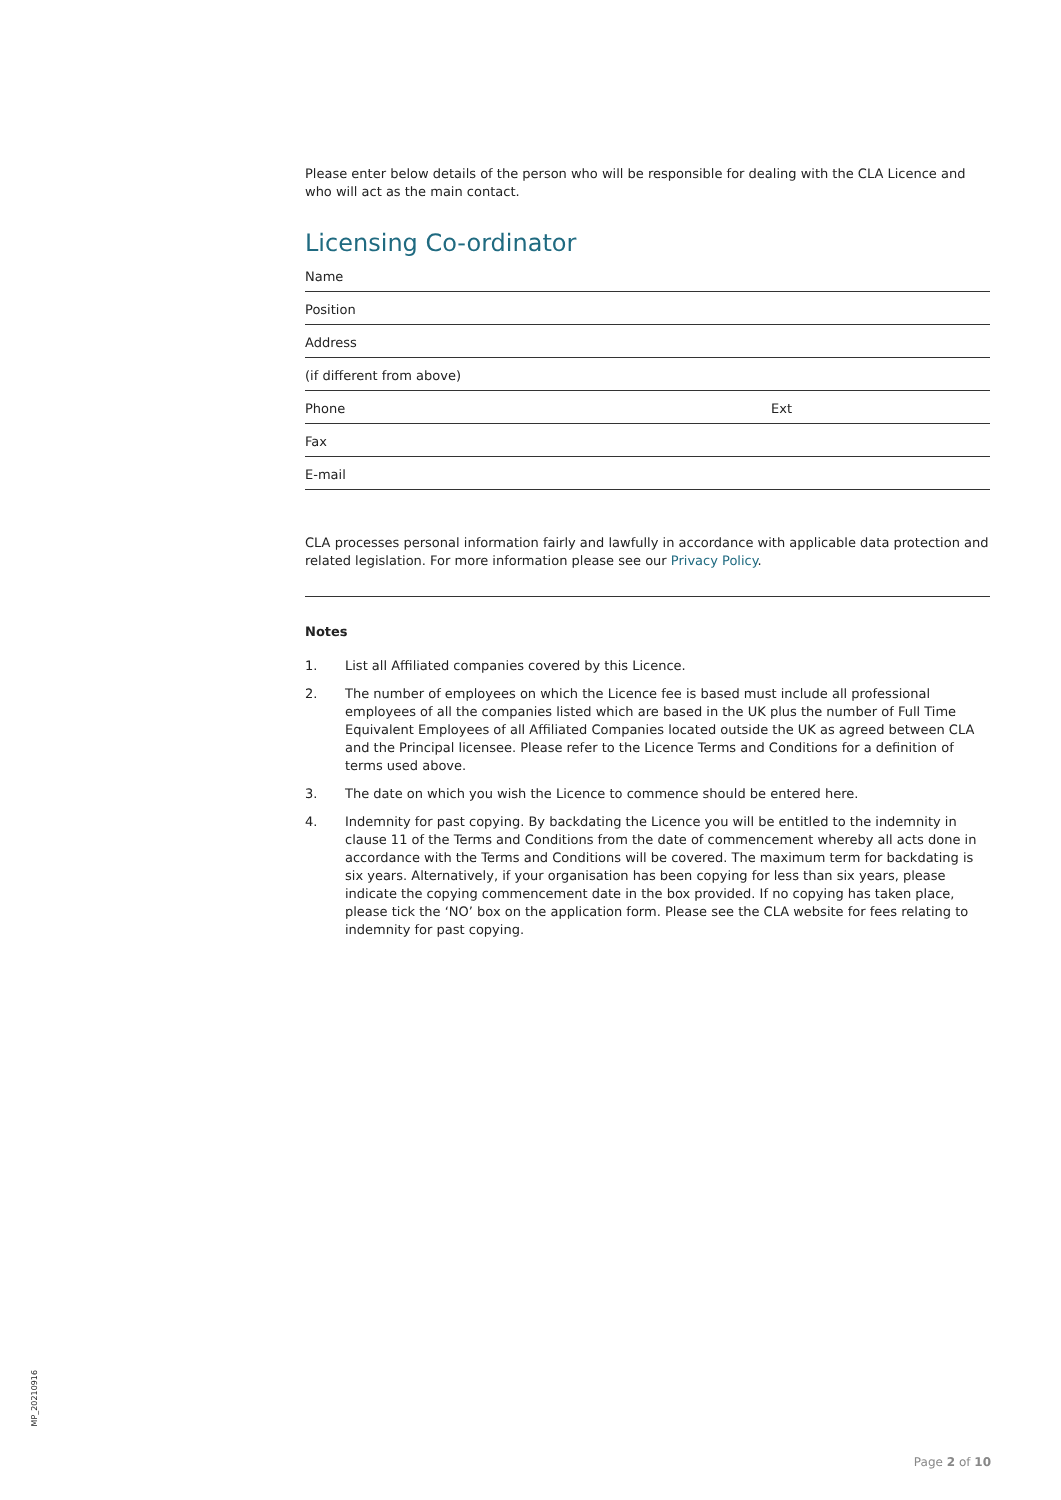Please enter below details of the person who will be responsible for dealing with the CLA Licence and who will act as the main contact.
Licensing Co-ordinator
Name
Position
Address
(if different from above)
Phone Ext
Fax
E-mail
CLA processes personal information fairly and lawfully in accordance with applicable data protection and related legislation. For more information please see our Privacy Policy.
Notes
1. List all Affiliated companies covered by this Licence.
2. The number of employees on which the Licence fee is based must include all professional employees of all the companies listed which are based in the UK plus the number of Full Time Equivalent Employees of all Affiliated Companies located outside the UK as agreed between CLA and the Principal licensee. Please refer to the Licence Terms and Conditions for a definition of terms used above.
3. The date on which you wish the Licence to commence should be entered here.
4. Indemnity for past copying. By backdating the Licence you will be entitled to the indemnity in clause 11 of the Terms and Conditions from the date of commencement whereby all acts done in accordance with the Terms and Conditions will be covered. The maximum term for backdating is six years. Alternatively, if your organisation has been copying for less than six years, please indicate the copying commencement date in the box provided. If no copying has taken place, please tick the ‘NO’ box on the application form. Please see the CLA website for fees relating to indemnity for past copying.
MP_20210916
Page 2 of 10